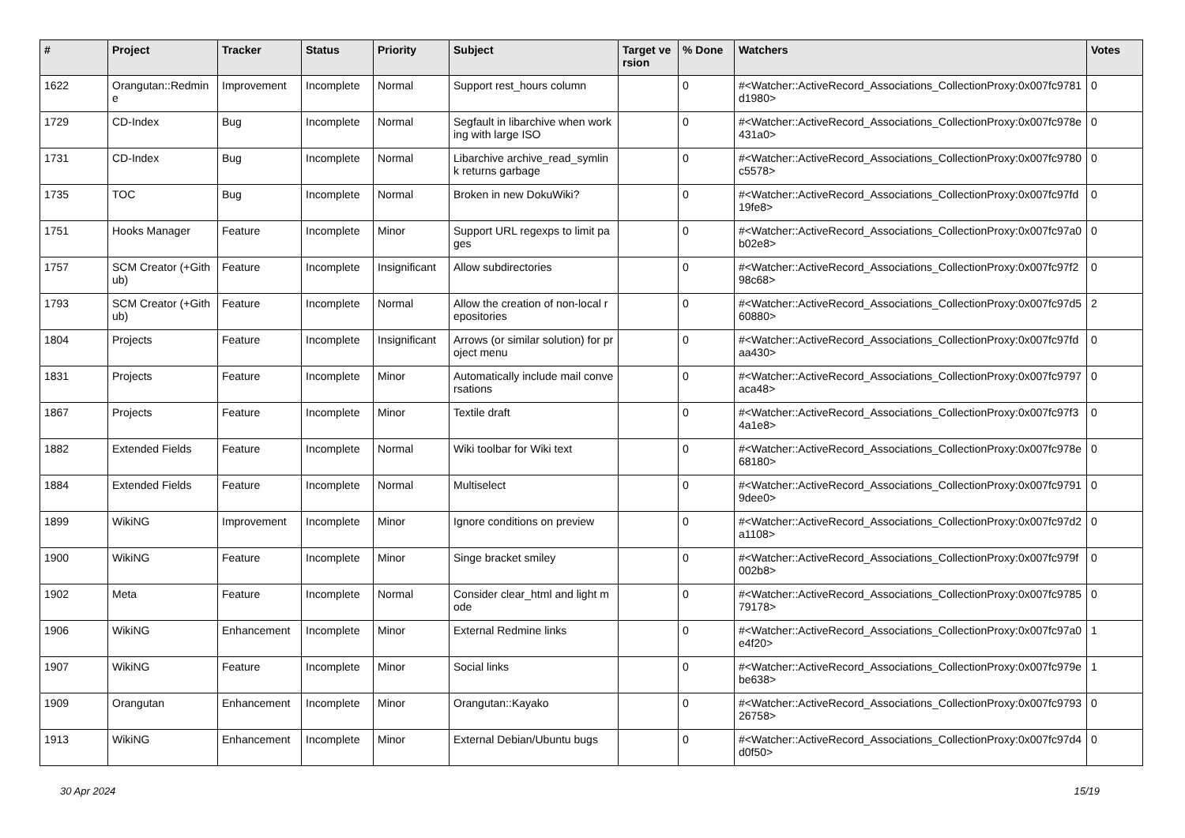| # | Project | Tracker | Status | Priority | Subject | Target version | % Done | Watchers | Votes |
| --- | --- | --- | --- | --- | --- | --- | --- | --- | --- |
| 1622 | Orangutan::Redmine | Improvement | Incomplete | Normal | Support rest_hours column | | 0 | #<Watcher::ActiveRecord_Associations_CollectionProxy:0x007fc9781d1980> | 0 |
| 1729 | CD-Index | Bug | Incomplete | Normal | Segfault in libarchive when working with large ISO | | 0 | #<Watcher::ActiveRecord_Associations_CollectionProxy:0x007fc978e431a0> | 0 |
| 1731 | CD-Index | Bug | Incomplete | Normal | Libarchive archive_read_symlink returns garbage | | 0 | #<Watcher::ActiveRecord_Associations_CollectionProxy:0x007fc9780c5578> | 0 |
| 1735 | TOC | Bug | Incomplete | Normal | Broken in new DokuWiki? | | 0 | #<Watcher::ActiveRecord_Associations_CollectionProxy:0x007fc97fd19fe8> | 0 |
| 1751 | Hooks Manager | Feature | Incomplete | Minor | Support URL regexps to limit pages | | 0 | #<Watcher::ActiveRecord_Associations_CollectionProxy:0x007fc97a0b02e8> | 0 |
| 1757 | SCM Creator (+Github) | Feature | Incomplete | Insignificant | Allow subdirectories | | 0 | #<Watcher::ActiveRecord_Associations_CollectionProxy:0x007fc97f298c68> | 0 |
| 1793 | SCM Creator (+Github) | Feature | Incomplete | Normal | Allow the creation of non-local repositories | | 0 | #<Watcher::ActiveRecord_Associations_CollectionProxy:0x007fc97d560880> | 2 |
| 1804 | Projects | Feature | Incomplete | Insignificant | Arrows (or similar solution) for project menu | | 0 | #<Watcher::ActiveRecord_Associations_CollectionProxy:0x007fc97fdaa430> | 0 |
| 1831 | Projects | Feature | Incomplete | Minor | Automatically include mail conversations | | 0 | #<Watcher::ActiveRecord_Associations_CollectionProxy:0x007fc9797aca48> | 0 |
| 1867 | Projects | Feature | Incomplete | Minor | Textile draft | | 0 | #<Watcher::ActiveRecord_Associations_CollectionProxy:0x007fc97f34a1e8> | 0 |
| 1882 | Extended Fields | Feature | Incomplete | Normal | Wiki toolbar for Wiki text | | 0 | #<Watcher::ActiveRecord_Associations_CollectionProxy:0x007fc978e68180> | 0 |
| 1884 | Extended Fields | Feature | Incomplete | Normal | Multiselect | | 0 | #<Watcher::ActiveRecord_Associations_CollectionProxy:0x007fc97919dee0> | 0 |
| 1899 | WikiNG | Improvement | Incomplete | Minor | Ignore conditions on preview | | 0 | #<Watcher::ActiveRecord_Associations_CollectionProxy:0x007fc97d2a1108> | 0 |
| 1900 | WikiNG | Feature | Incomplete | Minor | Singe bracket smiley | | 0 | #<Watcher::ActiveRecord_Associations_CollectionProxy:0x007fc979f002b8> | 0 |
| 1902 | Meta | Feature | Incomplete | Normal | Consider clear_html and light mode | | 0 | #<Watcher::ActiveRecord_Associations_CollectionProxy:0x007fc978579178> | 0 |
| 1906 | WikiNG | Enhancement | Incomplete | Minor | External Redmine links | | 0 | #<Watcher::ActiveRecord_Associations_CollectionProxy:0x007fc97a0e4f20> | 1 |
| 1907 | WikiNG | Feature | Incomplete | Minor | Social links | | 0 | #<Watcher::ActiveRecord_Associations_CollectionProxy:0x007fc979ebe638> | 1 |
| 1909 | Orangutan | Enhancement | Incomplete | Minor | Orangutan::Kayako | | 0 | #<Watcher::ActiveRecord_Associations_CollectionProxy:0x007fc979326758> | 0 |
| 1913 | WikiNG | Enhancement | Incomplete | Minor | External Debian/Ubuntu bugs | | 0 | #<Watcher::ActiveRecord_Associations_CollectionProxy:0x007fc97d4d0f50> | 0 |
30 Apr 2024 15/19